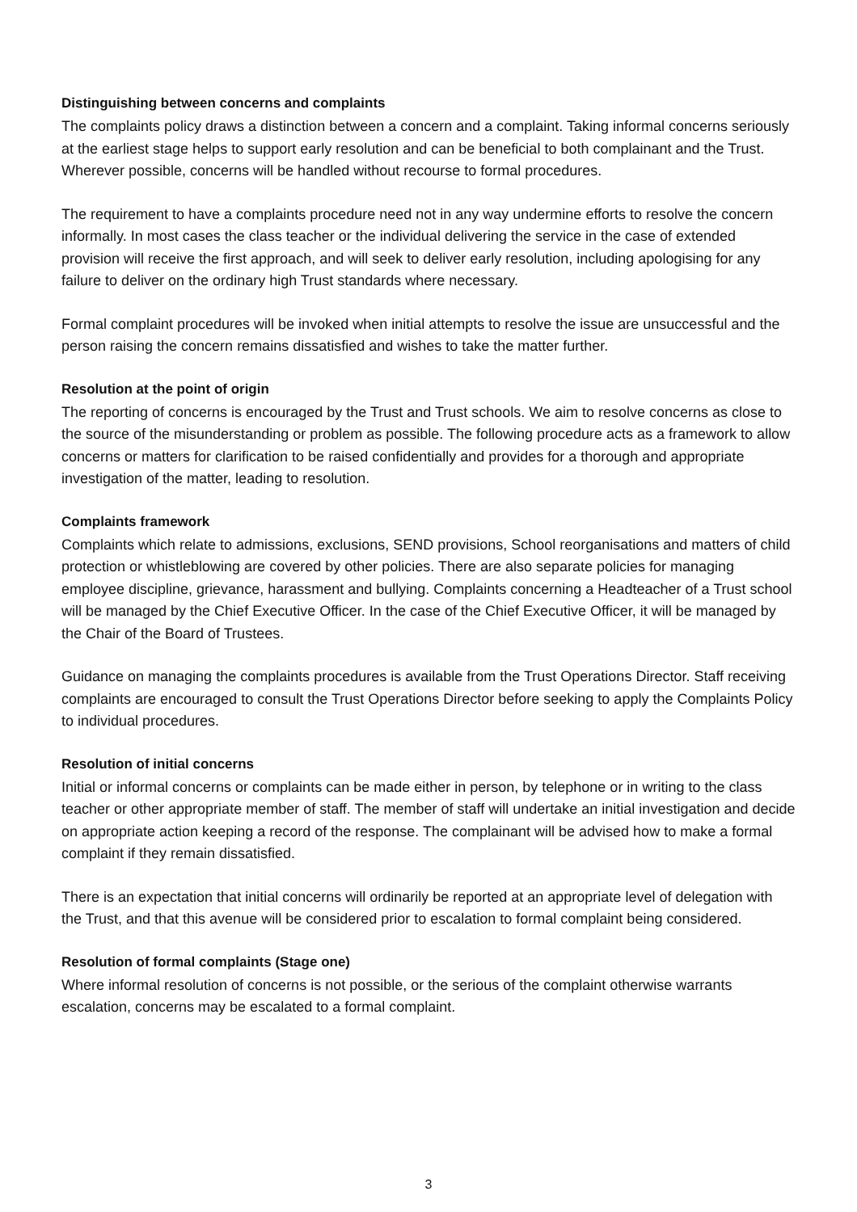Distinguishing between concerns and complaints
The complaints policy draws a distinction between a concern and a complaint. Taking informal concerns seriously at the earliest stage helps to support early resolution and can be beneficial to both complainant and the Trust. Wherever possible, concerns will be handled without recourse to formal procedures.
The requirement to have a complaints procedure need not in any way undermine efforts to resolve the concern informally. In most cases the class teacher or the individual delivering the service in the case of extended provision will receive the first approach, and will seek to deliver early resolution, including apologising for any failure to deliver on the ordinary high Trust standards where necessary.
Formal complaint procedures will be invoked when initial attempts to resolve the issue are unsuccessful and the person raising the concern remains dissatisfied and wishes to take the matter further.
Resolution at the point of origin
The reporting of concerns is encouraged by the Trust and Trust schools. We aim to resolve concerns as close to the source of the misunderstanding or problem as possible. The following procedure acts as a framework to allow concerns or matters for clarification to be raised confidentially and provides for a thorough and appropriate investigation of the matter, leading to resolution.
Complaints framework
Complaints which relate to admissions, exclusions, SEND provisions, School reorganisations and matters of child protection or whistleblowing are covered by other policies. There are also separate policies for managing employee discipline, grievance, harassment and bullying. Complaints concerning a Headteacher of a Trust school will be managed by the Chief Executive Officer. In the case of the Chief Executive Officer, it will be managed by the Chair of the Board of Trustees.
Guidance on managing the complaints procedures is available from the Trust Operations Director. Staff receiving complaints are encouraged to consult the Trust Operations Director before seeking to apply the Complaints Policy to individual procedures.
Resolution of initial concerns
Initial or informal concerns or complaints can be made either in person, by telephone or in writing to the class teacher or other appropriate member of staff. The member of staff will undertake an initial investigation and decide on appropriate action keeping a record of the response. The complainant will be advised how to make a formal complaint if they remain dissatisfied.
There is an expectation that initial concerns will ordinarily be reported at an appropriate level of delegation with the Trust, and that this avenue will be considered prior to escalation to formal complaint being considered.
Resolution of formal complaints (Stage one)
Where informal resolution of concerns is not possible, or the serious of the complaint otherwise warrants escalation, concerns may be escalated to a formal complaint.
3